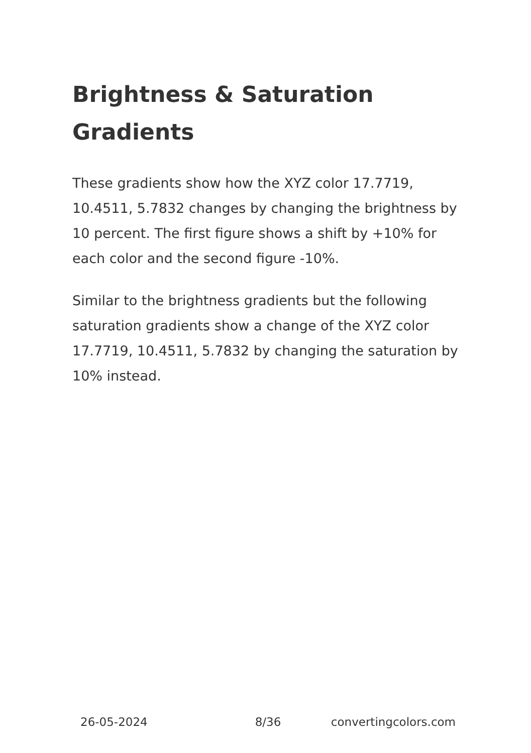Brightness & Saturation Gradients
These gradients show how the XYZ color 17.7719, 10.4511, 5.7832 changes by changing the brightness by 10 percent. The first figure shows a shift by +10% for each color and the second figure -10%.
Similar to the brightness gradients but the following saturation gradients show a change of the XYZ color 17.7719, 10.4511, 5.7832 by changing the saturation by 10% instead.
26-05-2024 8/36 convertingcolors.com